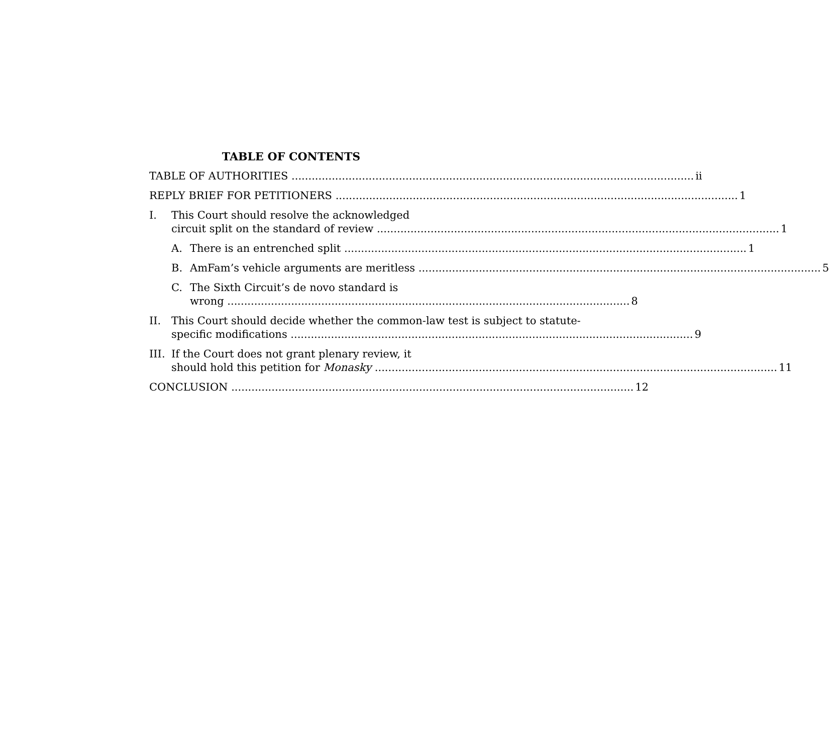TABLE OF CONTENTS
TABLE OF AUTHORITIES ii
REPLY BRIEF FOR PETITIONERS 1
I. This Court should resolve the acknowledged
circuit split on the standard of review 1
A. There is an entrenched split 1
B. AmFam’s vehicle arguments are meritless 5
C. The Sixth Circuit’s de novo standard is
wrong 8
II. This Court should decide whether the common-law test is subject to statute-
specific modifications 9
III.
If the Court does not grant plenary review, it
should hold this petition for Monasky 11
CONCLUSION 12